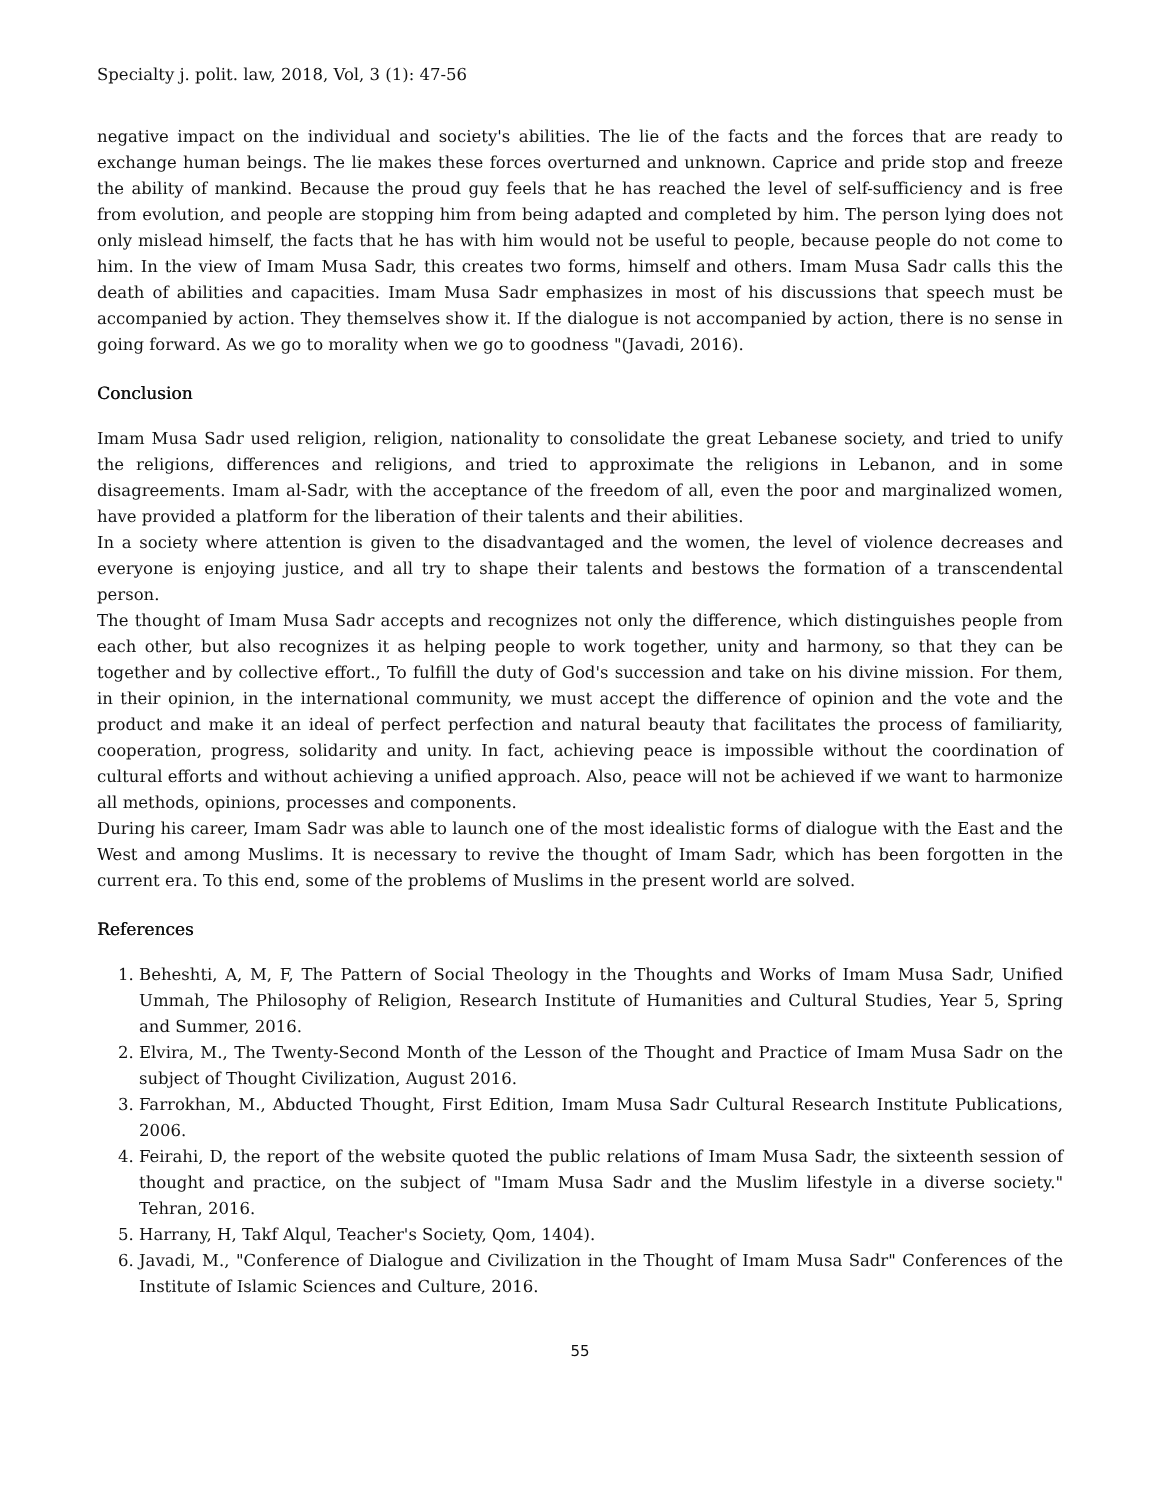Specialty j. polit. law, 2018, Vol, 3 (1): 47-56
negative impact on the individual and society's abilities. The lie of the facts and the forces that are ready to exchange human beings. The lie makes these forces overturned and unknown. Caprice and pride stop and freeze the ability of mankind. Because the proud guy feels that he has reached the level of self-sufficiency and is free from evolution, and people are stopping him from being adapted and completed by him. The person lying does not only mislead himself, the facts that he has with him would not be useful to people, because people do not come to him. In the view of Imam Musa Sadr, this creates two forms, himself and others. Imam Musa Sadr calls this the death of abilities and capacities. Imam Musa Sadr emphasizes in most of his discussions that speech must be accompanied by action. They themselves show it. If the dialogue is not accompanied by action, there is no sense in going forward. As we go to morality when we go to goodness "(Javadi, 2016).
Conclusion
Imam Musa Sadr used religion, religion, nationality to consolidate the great Lebanese society, and tried to unify the religions, differences and religions, and tried to approximate the religions in Lebanon, and in some disagreements. Imam al-Sadr, with the acceptance of the freedom of all, even the poor and marginalized women, have provided a platform for the liberation of their talents and their abilities.
In a society where attention is given to the disadvantaged and the women, the level of violence decreases and everyone is enjoying justice, and all try to shape their talents and bestows the formation of a transcendental person.
The thought of Imam Musa Sadr accepts and recognizes not only the difference, which distinguishes people from each other, but also recognizes it as helping people to work together, unity and harmony, so that they can be together and by collective effort., To fulfill the duty of God's succession and take on his divine mission. For them, in their opinion, in the international community, we must accept the difference of opinion and the vote and the product and make it an ideal of perfect perfection and natural beauty that facilitates the process of familiarity, cooperation, progress, solidarity and unity. In fact, achieving peace is impossible without the coordination of cultural efforts and without achieving a unified approach. Also, peace will not be achieved if we want to harmonize all methods, opinions, processes and components.
During his career, Imam Sadr was able to launch one of the most idealistic forms of dialogue with the East and the West and among Muslims. It is necessary to revive the thought of Imam Sadr, which has been forgotten in the current era. To this end, some of the problems of Muslims in the present world are solved.
References
1. Beheshti, A, M, F, The Pattern of Social Theology in the Thoughts and Works of Imam Musa Sadr, Unified Ummah, The Philosophy of Religion, Research Institute of Humanities and Cultural Studies, Year 5, Spring and Summer, 2016.
2. Elvira, M., The Twenty-Second Month of the Lesson of the Thought and Practice of Imam Musa Sadr on the subject of Thought Civilization, August 2016.
3. Farrokhan, M., Abducted Thought, First Edition, Imam Musa Sadr Cultural Research Institute Publications, 2006.
4. Feirahi, D, the report of the website quoted the public relations of Imam Musa Sadr, the sixteenth session of thought and practice, on the subject of "Imam Musa Sadr and the Muslim lifestyle in a diverse society." Tehran, 2016.
5. Harrany, H, Takf Alqul, Teacher's Society, Qom, 1404).
6. Javadi, M., "Conference of Dialogue and Civilization in the Thought of Imam Musa Sadr" Conferences of the Institute of Islamic Sciences and Culture, 2016.
55